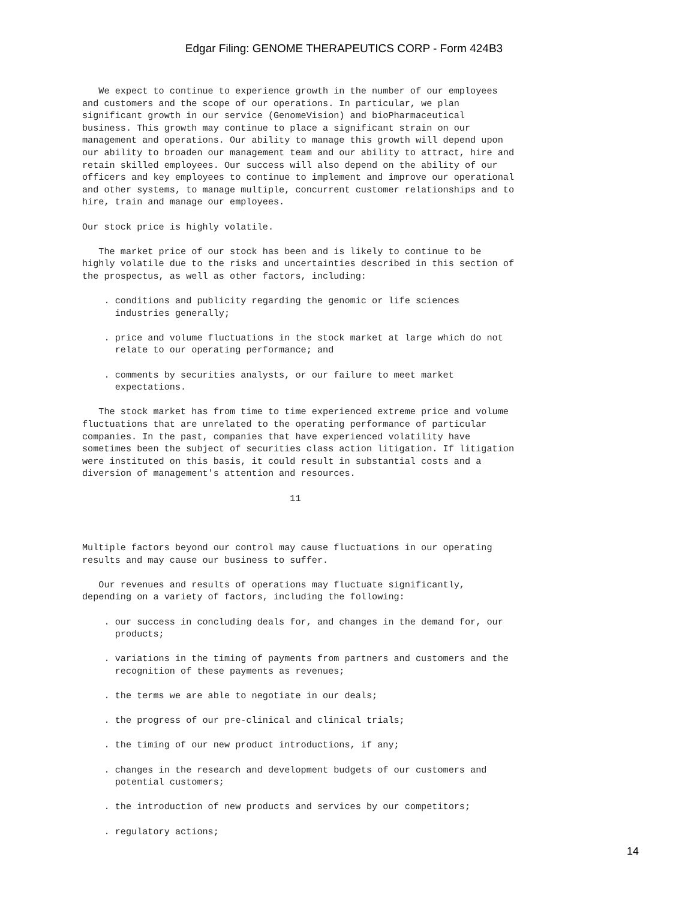Edgar Filing: GENOME THERAPEUTICS CORP - Form 424B3
   We expect to continue to experience growth in the number of our employees
and customers and the scope of our operations. In particular, we plan
significant growth in our service (GenomeVision) and bioPharmaceutical
business. This growth may continue to place a significant strain on our
management and operations. Our ability to manage this growth will depend upon
our ability to broaden our management team and our ability to attract, hire and
retain skilled employees. Our success will also depend on the ability of our
officers and key employees to continue to implement and improve our operational
and other systems, to manage multiple, concurrent customer relationships and to
hire, train and manage our employees.

Our stock price is highly volatile.

   The market price of our stock has been and is likely to continue to be
highly volatile due to the risks and uncertainties described in this section of
the prospectus, as well as other factors, including:

    . conditions and publicity regarding the genomic or life sciences
      industries generally;

    . price and volume fluctuations in the stock market at large which do not
      relate to our operating performance; and

    . comments by securities analysts, or our failure to meet market
      expectations.

   The stock market has from time to time experienced extreme price and volume
fluctuations that are unrelated to the operating performance of particular
companies. In the past, companies that have experienced volatility have
sometimes been the subject of securities class action litigation. If litigation
were instituted on this basis, it could result in substantial costs and a
diversion of management's attention and resources.

                                      11



Multiple factors beyond our control may cause fluctuations in our operating
results and may cause our business to suffer.

   Our revenues and results of operations may fluctuate significantly,
depending on a variety of factors, including the following:

    . our success in concluding deals for, and changes in the demand for, our
      products;

    . variations in the timing of payments from partners and customers and the
      recognition of these payments as revenues;

    . the terms we are able to negotiate in our deals;

    . the progress of our pre-clinical and clinical trials;

    . the timing of our new product introductions, if any;

    . changes in the research and development budgets of our customers and
      potential customers;

    . the introduction of new products and services by our competitors;

    . regulatory actions;
14